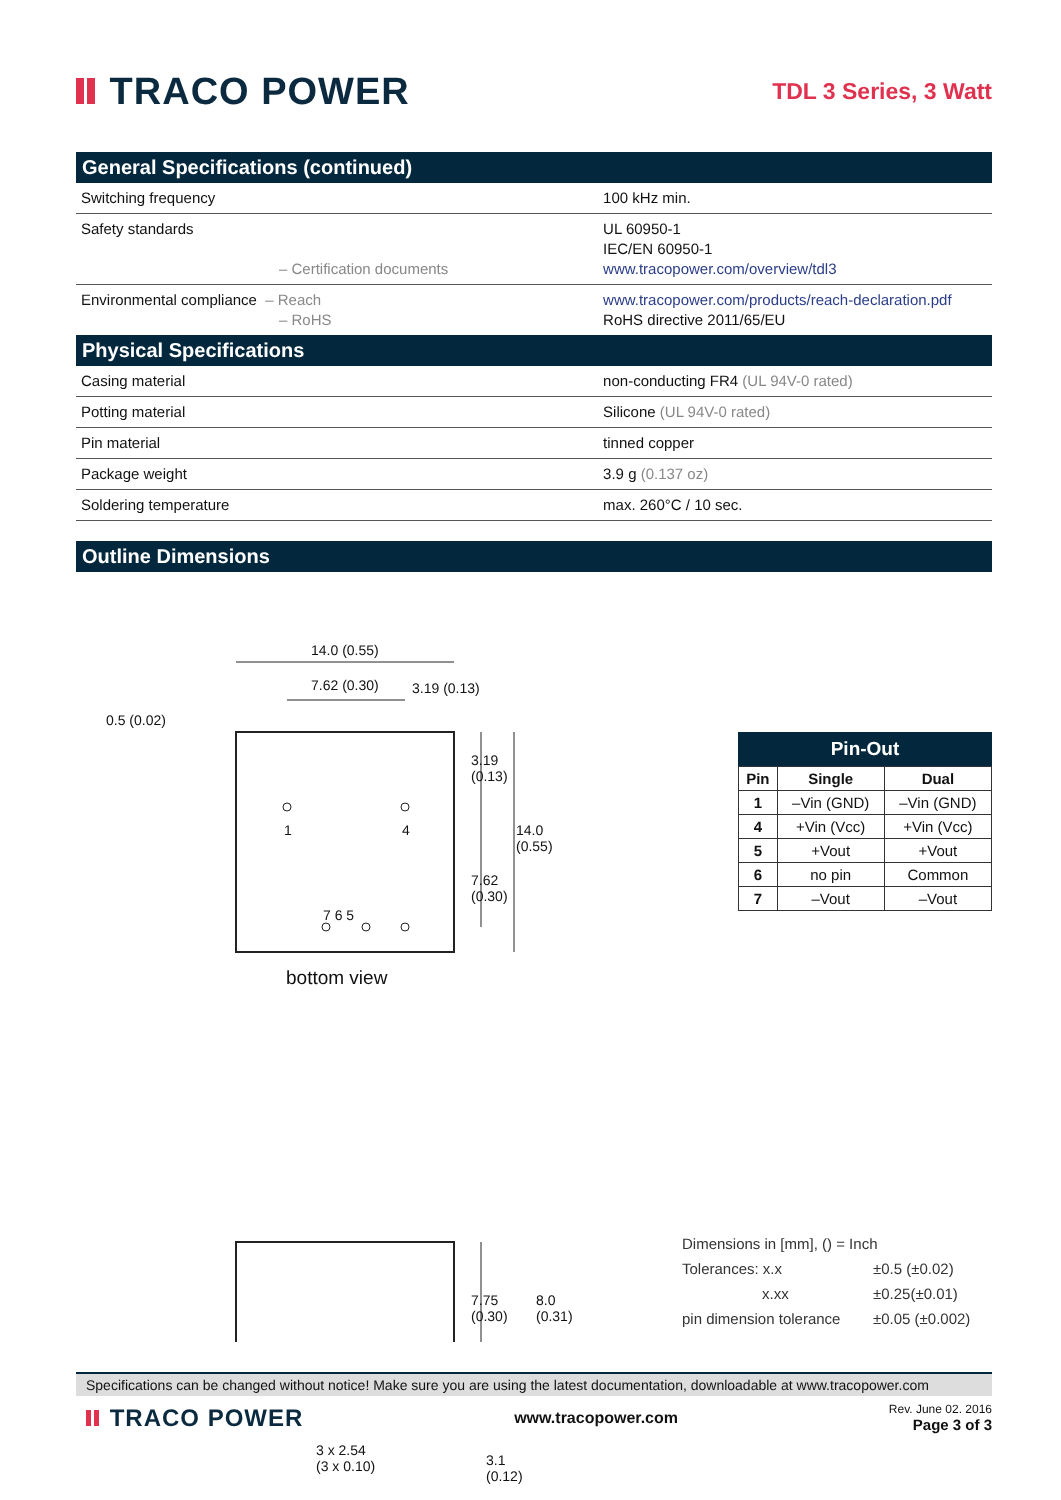TRACO POWER
TDL 3 Series, 3 Watt
General Specifications (continued)
| Switching frequency | 100 kHz min. |
| Safety standards – Certification documents | UL 60950-1 IEC/EN 60950-1 www.tracopower.com/overview/tdl3 |
| Environmental compliance – Reach – RoHS | www.tracopower.com/products/reach-declaration.pdf RoHS directive 2011/65/EU |
Physical Specifications
| Casing material | non-conducting FR4 (UL 94V-0 rated) |
| Potting material | Silicone (UL 94V-0 rated) |
| Pin material | tinned copper |
| Package weight | 3.9 g (0.137 oz) |
| Soldering temperature | max. 260°C / 10 sec. |
Outline Dimensions
14.0 (0.55)
7.62 (0.30) 3.19 (0.13)
0.5 (0.02)
1 4
7 6 5
3.19 (0.13)
7.62 (0.30)
14.0 (0.55)
bottom view
7.75 (0.30)
8.0 (0.31)
3 x 2.54
(3 x 0.10)
3.1 (0.12)
Pin-Out
| Pin | Single | Dual |
| --- | --- | --- |
| 1 | –Vin (GND) | –Vin (GND) |
| 4 | +Vin (Vcc) | +Vin (Vcc) |
| 5 | +Vout | +Vout |
| 6 | no pin | Common |
| 7 | –Vout | –Vout |
| Dimensions in [mm], () = Inch | |
| Tolerances: x.x | ±0.5 (±0.02) |
| x.xx | ±0.25(±0.01) |
| pin dimension tolerance | ±0.05 (±0.002) |
Specifications can be changed without notice! Make sure you are using the latest documentation, downloadable at www.tracopower.com
TRACO POWER
www.tracopower.com
Rev. June 02. 2016
Page 3 of 3